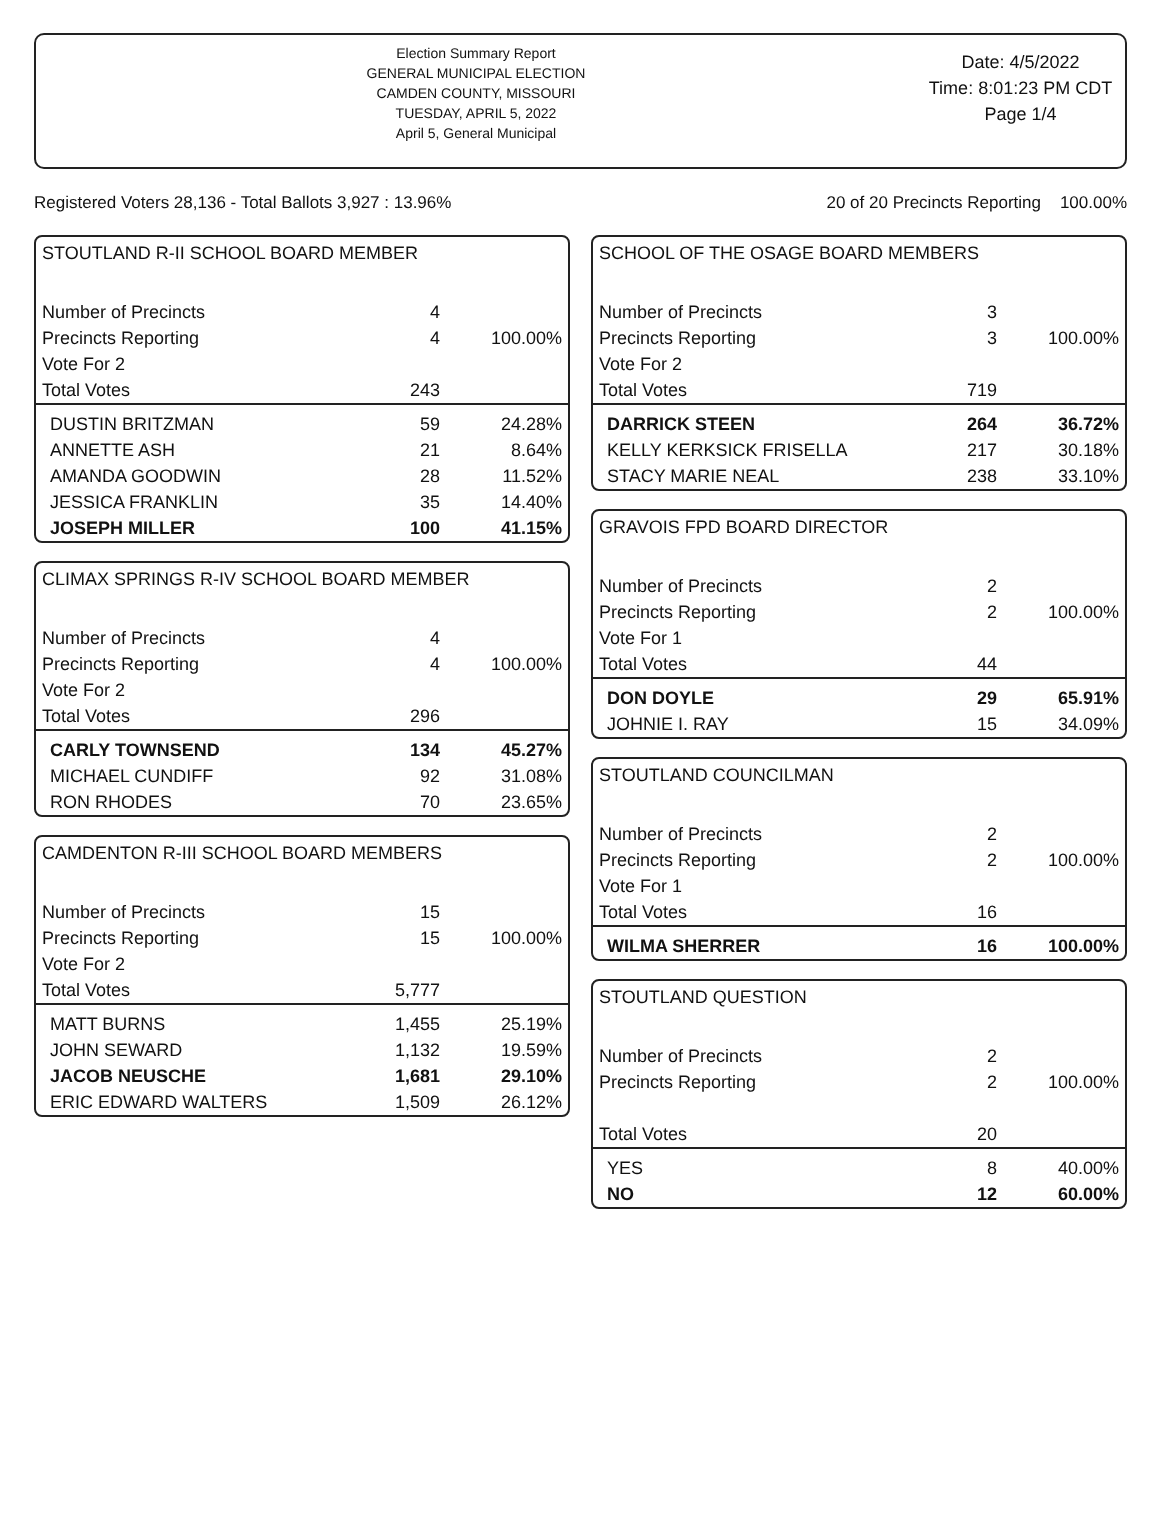Election Summary Report
GENERAL MUNICIPAL ELECTION
CAMDEN COUNTY, MISSOURI
TUESDAY, APRIL 5, 2022
April 5, General Municipal
Date: 4/5/2022
Time: 8:01:23 PM CDT
Page 1/4
Registered Voters 28,136 - Total Ballots 3,927 : 13.96% 20 of 20 Precincts Reporting 100.00%
STOUTLAND R-II SCHOOL BOARD MEMBER
| Number of Precincts | 4 | |
| Precincts Reporting | 4 | 100.00% |
| Vote For 2 | | |
| Total Votes | 243 | |
| DUSTIN BRITZMAN | 59 | 24.28% |
| ANNETTE ASH | 21 | 8.64% |
| AMANDA GOODWIN | 28 | 11.52% |
| JESSICA FRANKLIN | 35 | 14.40% |
| JOSEPH MILLER | 100 | 41.15% |
CLIMAX SPRINGS R-IV SCHOOL BOARD MEMBER
| Number of Precincts | 4 | |
| Precincts Reporting | 4 | 100.00% |
| Vote For 2 | | |
| Total Votes | 296 | |
| CARLY TOWNSEND | 134 | 45.27% |
| MICHAEL CUNDIFF | 92 | 31.08% |
| RON RHODES | 70 | 23.65% |
CAMDENTON R-III SCHOOL BOARD MEMBERS
| Number of Precincts | 15 | |
| Precincts Reporting | 15 | 100.00% |
| Vote For 2 | | |
| Total Votes | 5,777 | |
| MATT BURNS | 1,455 | 25.19% |
| JOHN SEWARD | 1,132 | 19.59% |
| JACOB NEUSCHE | 1,681 | 29.10% |
| ERIC EDWARD WALTERS | 1,509 | 26.12% |
SCHOOL OF THE OSAGE BOARD MEMBERS
| Number of Precincts | 3 | |
| Precincts Reporting | 3 | 100.00% |
| Vote For 2 | | |
| Total Votes | 719 | |
| DARRICK STEEN | 264 | 36.72% |
| KELLY KERKSICK FRISELLA | 217 | 30.18% |
| STACY MARIE NEAL | 238 | 33.10% |
GRAVOIS FPD BOARD DIRECTOR
| Number of Precincts | 2 | |
| Precincts Reporting | 2 | 100.00% |
| Vote For 1 | | |
| Total Votes | 44 | |
| DON DOYLE | 29 | 65.91% |
| JOHNIE I. RAY | 15 | 34.09% |
STOUTLAND COUNCILMAN
| Number of Precincts | 2 | |
| Precincts Reporting | 2 | 100.00% |
| Vote For 1 | | |
| Total Votes | 16 | |
| WILMA SHERRER | 16 | 100.00% |
STOUTLAND QUESTION
| Number of Precincts | 2 | |
| Precincts Reporting | 2 | 100.00% |
| Total Votes | 20 | |
| YES | 8 | 40.00% |
| NO | 12 | 60.00% |